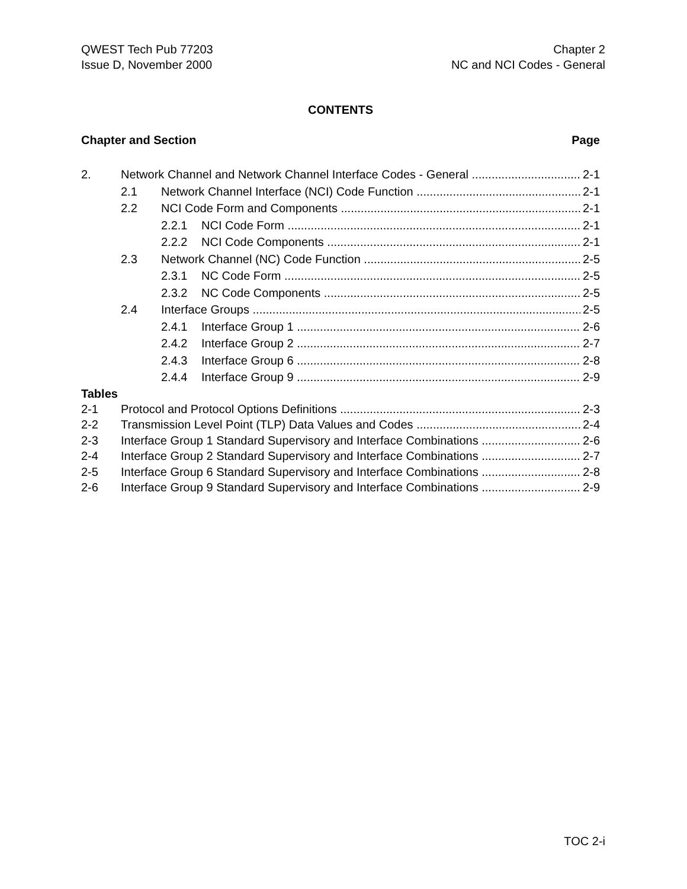QWEST Tech Pub 77203
Issue D, November 2000
Chapter 2
NC and NCI Codes - General
CONTENTS
Chapter and Section Page
2. Network Channel and Network Channel Interface Codes - General 2-1
2.1 Network Channel Interface (NCI) Code Function 2-1
2.2 NCI Code Form and Components 2-1
2.2.1 NCI Code Form 2-1
2.2.2 NCI Code Components 2-1
2.3 Network Channel (NC) Code Function 2-5
2.3.1 NC Code Form 2-5
2.3.2 NC Code Components 2-5
2.4 Interface Groups 2-5
2.4.1 Interface Group 1 2-6
2.4.2 Interface Group 2 2-7
2.4.3 Interface Group 6 2-8
2.4.4 Interface Group 9 2-9
Tables
2-1 Protocol and Protocol Options Definitions 2-3
2-2 Transmission Level Point (TLP) Data Values and Codes 2-4
2-3 Interface Group 1 Standard Supervisory and Interface Combinations 2-6
2-4 Interface Group 2 Standard Supervisory and Interface Combinations 2-7
2-5 Interface Group 6 Standard Supervisory and Interface Combinations 2-8
2-6 Interface Group 9 Standard Supervisory and Interface Combinations 2-9
TOC 2-i